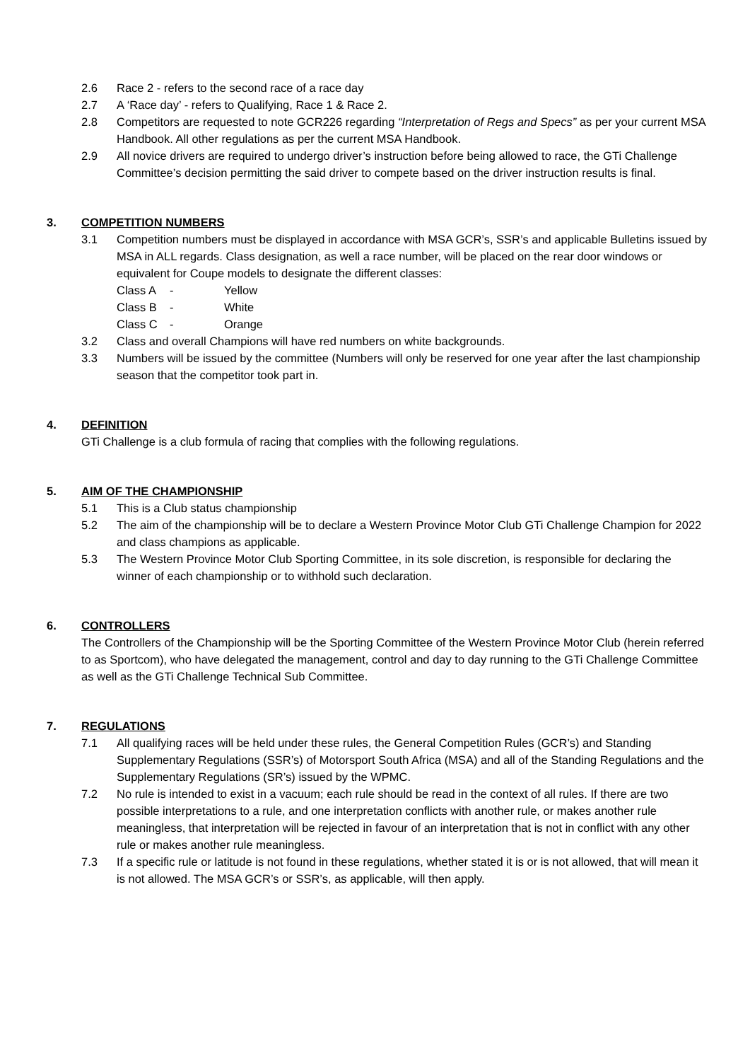2.6 Race 2 - refers to the second race of a race day
2.7 A ‘Race day’ - refers to Qualifying, Race 1 & Race 2.
2.8 Competitors are requested to note GCR226 regarding “Interpretation of Regs and Specs” as per your current MSA Handbook. All other regulations as per the current MSA Handbook.
2.9 All novice drivers are required to undergo driver’s instruction before being allowed to race, the GTi Challenge Committee’s decision permitting the said driver to compete based on the driver instruction results is final.
3. COMPETITION NUMBERS
3.1 Competition numbers must be displayed in accordance with MSA GCR’s, SSR’s and applicable Bulletins issued by MSA in ALL regards. Class designation, as well a race number, will be placed on the rear door windows or equivalent for Coupe models to designate the different classes:
Class A - Yellow Class B - White Class C - Orange
3.2 Class and overall Champions will have red numbers on white backgrounds.
3.3 Numbers will be issued by the committee (Numbers will only be reserved for one year after the last championship season that the competitor took part in.
4. DEFINITION
GTi Challenge is a club formula of racing that complies with the following regulations.
5. AIM OF THE CHAMPIONSHIP
5.1 This is a Club status championship
5.2 The aim of the championship will be to declare a Western Province Motor Club GTi Challenge Champion for 2022 and class champions as applicable.
5.3 The Western Province Motor Club Sporting Committee, in its sole discretion, is responsible for declaring the winner of each championship or to withhold such declaration.
6. CONTROLLERS
The Controllers of the Championship will be the Sporting Committee of the Western Province Motor Club (herein referred to as Sportcom), who have delegated the management, control and day to day running to the GTi Challenge Committee as well as the GTi Challenge Technical Sub Committee.
7. REGULATIONS
7.1 All qualifying races will be held under these rules, the General Competition Rules (GCR’s) and Standing Supplementary Regulations (SSR’s) of Motorsport South Africa (MSA) and all of the Standing Regulations and the Supplementary Regulations (SR’s) issued by the WPMC.
7.2 No rule is intended to exist in a vacuum; each rule should be read in the context of all rules. If there are two possible interpretations to a rule, and one interpretation conflicts with another rule, or makes another rule meaningless, that interpretation will be rejected in favour of an interpretation that is not in conflict with any other rule or makes another rule meaningless.
7.3 If a specific rule or latitude is not found in these regulations, whether stated it is or is not allowed, that will mean it is not allowed. The MSA GCR’s or SSR’s, as applicable, will then apply.